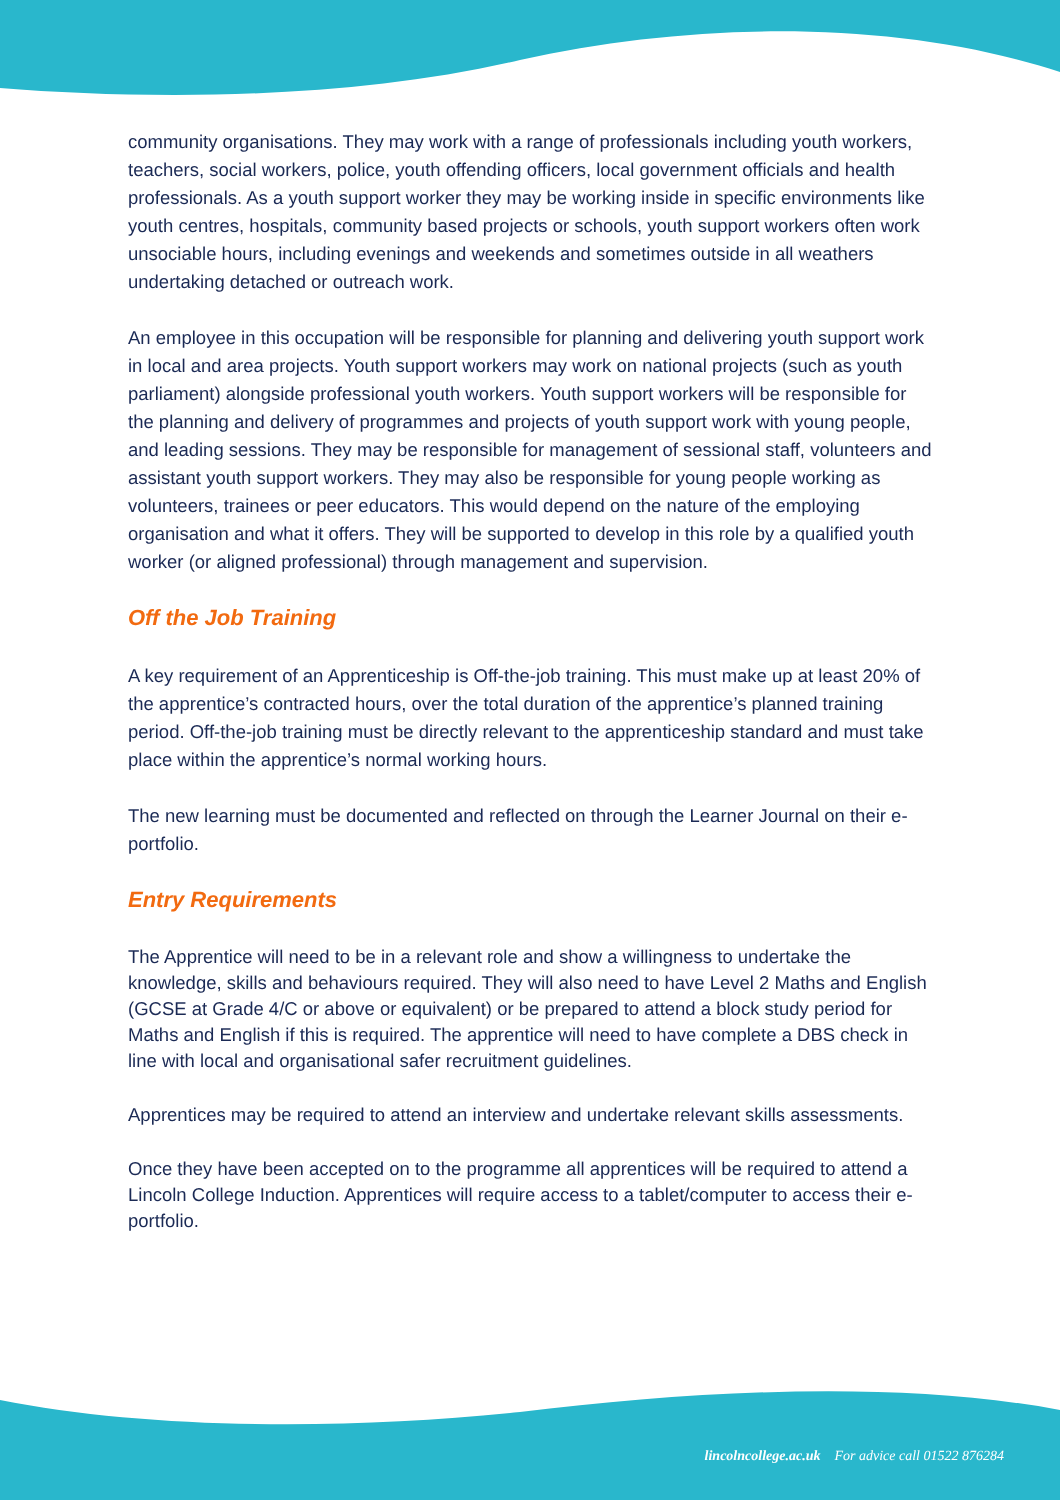community organisations. They may work with a range of professionals including youth workers, teachers, social workers, police, youth offending officers, local government officials and health professionals. As a youth support worker they may be working inside in specific environments like youth centres, hospitals, community based projects or schools, youth support workers often work unsociable hours, including evenings and weekends and sometimes outside in all weathers undertaking detached or outreach work.
An employee in this occupation will be responsible for planning and delivering youth support work in local and area projects. Youth support workers may work on national projects (such as youth parliament) alongside professional youth workers. Youth support workers will be responsible for the planning and delivery of programmes and projects of youth support work with young people, and leading sessions. They may be responsible for management of sessional staff, volunteers and assistant youth support workers. They may also be responsible for young people working as volunteers, trainees or peer educators. This would depend on the nature of the employing organisation and what it offers. They will be supported to develop in this role by a qualified youth worker (or aligned professional) through management and supervision.
Off the Job Training
A key requirement of an Apprenticeship is Off-the-job training. This must make up at least 20% of the apprentice’s contracted hours, over the total duration of the apprentice’s planned training period. Off-the-job training must be directly relevant to the apprenticeship standard and must take place within the apprentice’s normal working hours.
The new learning must be documented and reflected on through the Learner Journal on their e-portfolio.
Entry Requirements
The Apprentice will need to be in a relevant role and show a willingness to undertake the knowledge, skills and behaviours required. They will also need to have Level 2 Maths and English (GCSE at Grade 4/C or above or equivalent) or be prepared to attend a block study period for Maths and English if this is required. The apprentice will need to have complete a DBS check in line with local and organisational safer recruitment guidelines.
Apprentices may be required to attend an interview and undertake relevant skills assessments.
Once they have been accepted on to the programme all apprentices will be required to attend a Lincoln College Induction. Apprentices will require access to a tablet/computer to access their e-portfolio.
lincolncollege.ac.uk For advice call 01522 876284